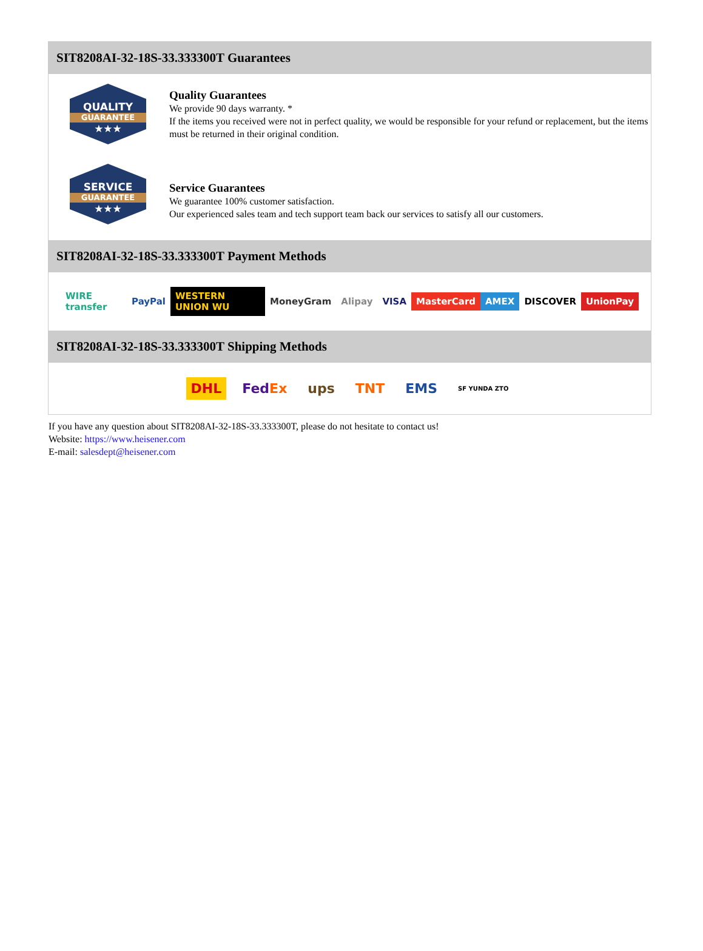SIT8208AI-32-18S-33.333300T Guarantees
QUALITY
GUARANTEE
★★★
Quality Guarantees
We provide 90 days warranty. *
If the items you received were not in perfect quality, we would be responsible for your refund or replacement, but the items must be returned in their original condition.
SERVICE
GUARANTEE
★★★
Service Guarantees
We guarantee 100% customer satisfaction.
Our experienced sales team and tech support team back our services to satisfy all our customers.
SIT8208AI-32-18S-33.333300T Payment Methods
WIRE transfer PayPal WESTERN UNION WU MoneyGram Alipay VISA MasterCard AMEX DISCOVER UnionPay
SIT8208AI-32-18S-33.333300T Shipping Methods
DHL FedEx ups TNT EMS SF YUNDA ZTO
If you have any question about SIT8208AI-32-18S-33.333300T, please do not hesitate to contact us!
Website: https://www.heisener.com
E-mail: salesdept@heisener.com